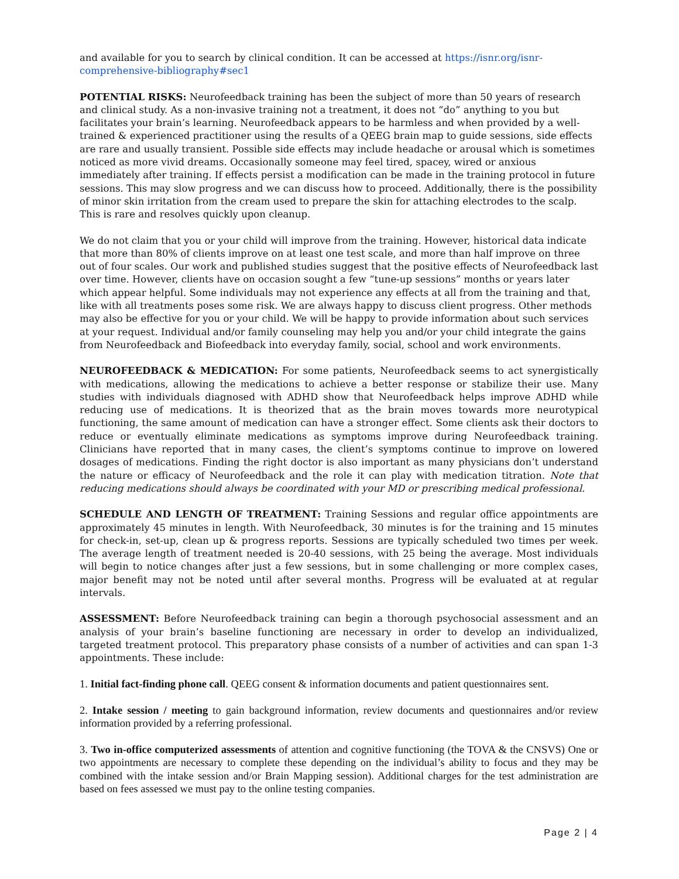and available for you to search by clinical condition. It can be accessed at https://isnr.org/isnr-comprehensive-bibliography#sec1
POTENTIAL RISKS: Neurofeedback training has been the subject of more than 50 years of research and clinical study. As a non-invasive training not a treatment, it does not “do” anything to you but facilitates your brain’s learning. Neurofeedback appears to be harmless and when provided by a well-trained & experienced practitioner using the results of a QEEG brain map to guide sessions, side effects are rare and usually transient. Possible side effects may include headache or arousal which is sometimes noticed as more vivid dreams. Occasionally someone may feel tired, spacey, wired or anxious immediately after training. If effects persist a modification can be made in the training protocol in future sessions. This may slow progress and we can discuss how to proceed. Additionally, there is the possibility of minor skin irritation from the cream used to prepare the skin for attaching electrodes to the scalp. This is rare and resolves quickly upon cleanup.
We do not claim that you or your child will improve from the training. However, historical data indicate that more than 80% of clients improve on at least one test scale, and more than half improve on three out of four scales. Our work and published studies suggest that the positive effects of Neurofeedback last over time. However, clients have on occasion sought a few “tune-up sessions” months or years later which appear helpful. Some individuals may not experience any effects at all from the training and that, like with all treatments poses some risk. We are always happy to discuss client progress. Other methods may also be effective for you or your child. We will be happy to provide information about such services at your request. Individual and/or family counseling may help you and/or your child integrate the gains from Neurofeedback and Biofeedback into everyday family, social, school and work environments.
NEUROFEEDBACK & MEDICATION: For some patients, Neurofeedback seems to act synergistically with medications, allowing the medications to achieve a better response or stabilize their use. Many studies with individuals diagnosed with ADHD show that Neurofeedback helps improve ADHD while reducing use of medications. It is theorized that as the brain moves towards more neurotypical functioning, the same amount of medication can have a stronger effect. Some clients ask their doctors to reduce or eventually eliminate medications as symptoms improve during Neurofeedback training. Clinicians have reported that in many cases, the client’s symptoms continue to improve on lowered dosages of medications. Finding the right doctor is also important as many physicians don’t understand the nature or efficacy of Neurofeedback and the role it can play with medication titration. Note that reducing medications should always be coordinated with your MD or prescribing medical professional.
SCHEDULE AND LENGTH OF TREATMENT: Training Sessions and regular office appointments are approximately 45 minutes in length. With Neurofeedback, 30 minutes is for the training and 15 minutes for check-in, set-up, clean up & progress reports. Sessions are typically scheduled two times per week. The average length of treatment needed is 20-40 sessions, with 25 being the average. Most individuals will begin to notice changes after just a few sessions, but in some challenging or more complex cases, major benefit may not be noted until after several months. Progress will be evaluated at at regular intervals.
ASSESSMENT: Before Neurofeedback training can begin a thorough psychosocial assessment and an analysis of your brain’s baseline functioning are necessary in order to develop an individualized, targeted treatment protocol. This preparatory phase consists of a number of activities and can span 1-3 appointments. These include:
1. Initial fact-finding phone call. QEEG consent & information documents and patient questionnaires sent.
2. Intake session / meeting to gain background information, review documents and questionnaires and/or review information provided by a referring professional.
3. Two in-office computerized assessments of attention and cognitive functioning (the TOVA & the CNSVS) One or two appointments are necessary to complete these depending on the individual’s ability to focus and they may be combined with the intake session and/or Brain Mapping session). Additional charges for the test administration are based on fees assessed we must pay to the online testing companies.
Page 2 | 4